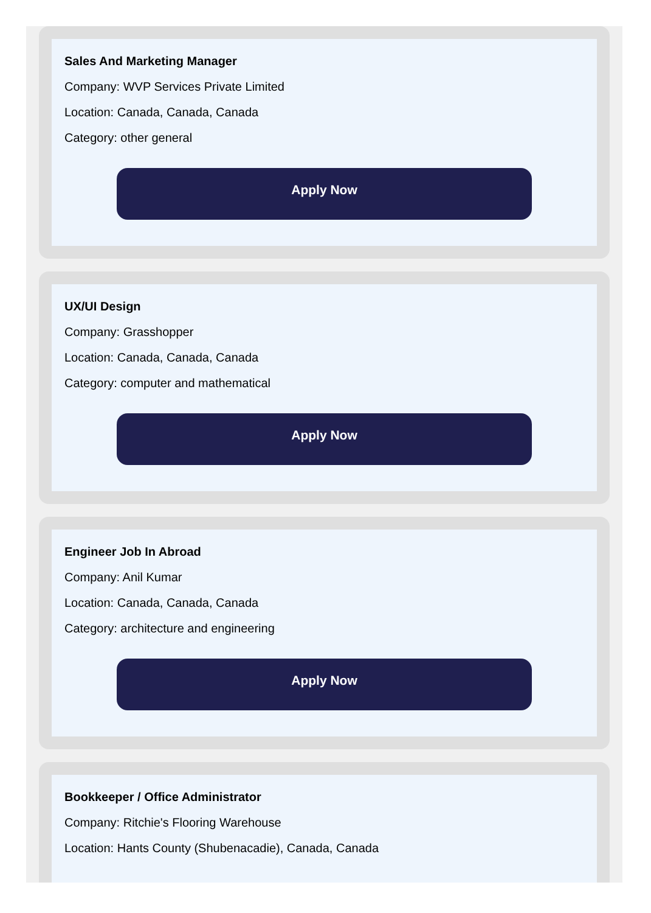Sales And Marketing Manager
Company: WVP Services Private Limited
Location: Canada, Canada, Canada
Category: other general
Apply Now
UX/UI Design
Company: Grasshopper
Location: Canada, Canada, Canada
Category: computer and mathematical
Apply Now
Engineer Job In Abroad
Company: Anil Kumar
Location: Canada, Canada, Canada
Category: architecture and engineering
Apply Now
Bookkeeper / Office Administrator
Company: Ritchie's Flooring Warehouse
Location: Hants County (Shubenacadie), Canada, Canada